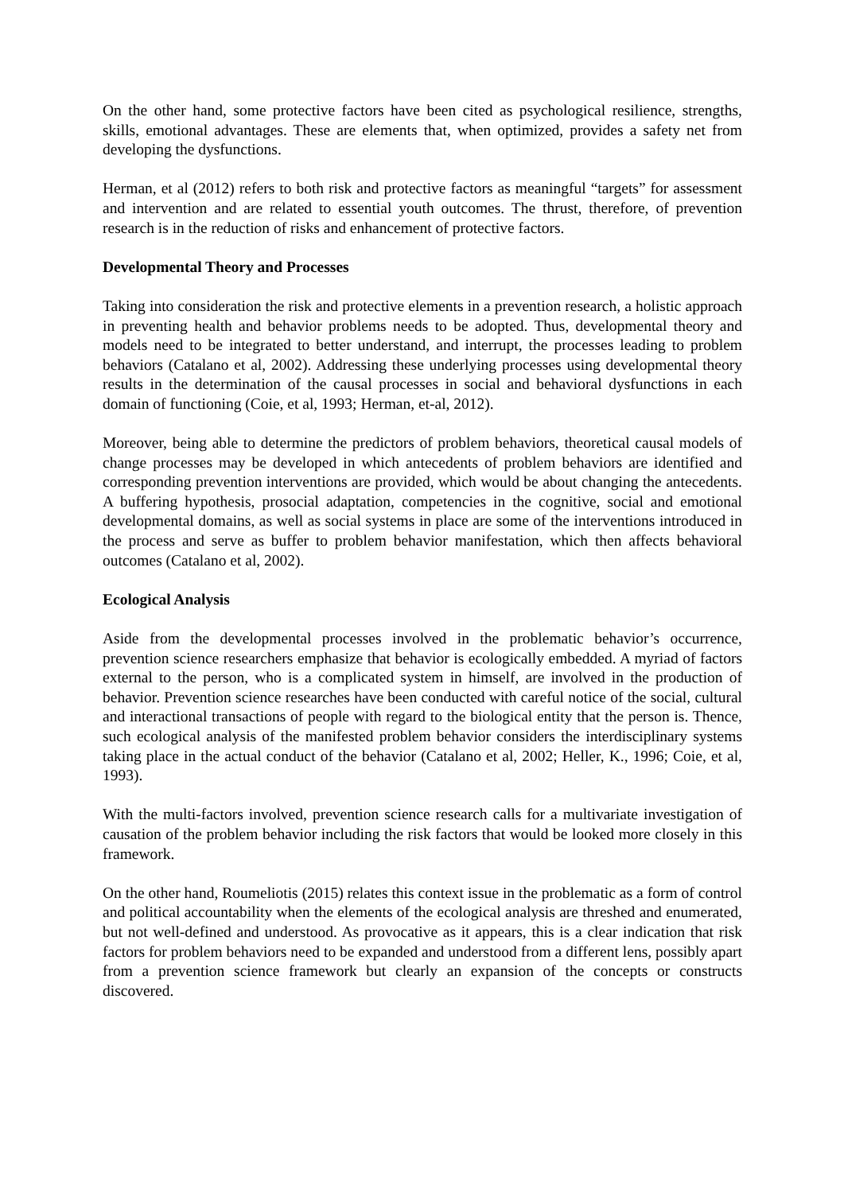On the other hand, some protective factors have been cited as psychological resilience, strengths, skills, emotional advantages. These are elements that, when optimized, provides a safety net from developing the dysfunctions.
Herman, et al (2012) refers to both risk and protective factors as meaningful “targets” for assessment and intervention and are related to essential youth outcomes. The thrust, therefore, of prevention research is in the reduction of risks and enhancement of protective factors.
Developmental Theory and Processes
Taking into consideration the risk and protective elements in a prevention research, a holistic approach in preventing health and behavior problems needs to be adopted. Thus, developmental theory and models need to be integrated to better understand, and interrupt, the processes leading to problem behaviors (Catalano et al, 2002). Addressing these underlying processes using developmental theory results in the determination of the causal processes in social and behavioral dysfunctions in each domain of functioning (Coie, et al, 1993; Herman, et-al, 2012).
Moreover, being able to determine the predictors of problem behaviors, theoretical causal models of change processes may be developed in which antecedents of problem behaviors are identified and corresponding prevention interventions are provided, which would be about changing the antecedents. A buffering hypothesis, prosocial adaptation, competencies in the cognitive, social and emotional developmental domains, as well as social systems in place are some of the interventions introduced in the process and serve as buffer to problem behavior manifestation, which then affects behavioral outcomes (Catalano et al, 2002).
Ecological Analysis
Aside from the developmental processes involved in the problematic behavior’s occurrence, prevention science researchers emphasize that behavior is ecologically embedded. A myriad of factors external to the person, who is a complicated system in himself, are involved in the production of behavior. Prevention science researches have been conducted with careful notice of the social, cultural and interactional transactions of people with regard to the biological entity that the person is. Thence, such ecological analysis of the manifested problem behavior considers the interdisciplinary systems taking place in the actual conduct of the behavior (Catalano et al, 2002; Heller, K., 1996; Coie, et al, 1993).
With the multi-factors involved, prevention science research calls for a multivariate investigation of causation of the problem behavior including the risk factors that would be looked more closely in this framework.
On the other hand, Roumeliotis (2015) relates this context issue in the problematic as a form of control and political accountability when the elements of the ecological analysis are threshed and enumerated, but not well-defined and understood. As provocative as it appears, this is a clear indication that risk factors for problem behaviors need to be expanded and understood from a different lens, possibly apart from a prevention science framework but clearly an expansion of the concepts or constructs discovered.